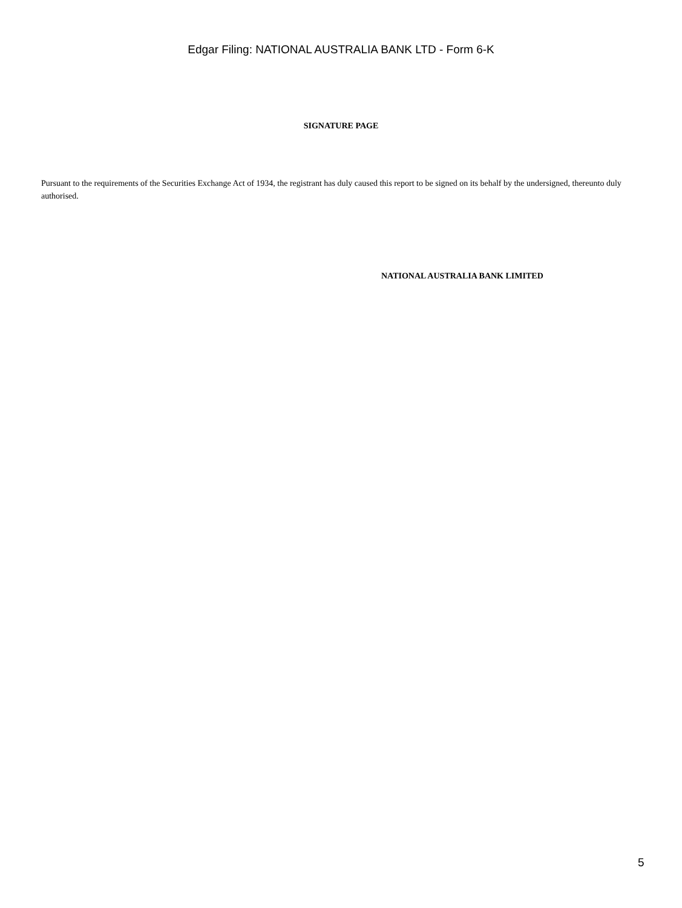Edgar Filing: NATIONAL AUSTRALIA BANK LTD - Form 6-K
SIGNATURE PAGE
Pursuant to the requirements of the Securities Exchange Act of 1934, the registrant has duly caused this report to be signed on its behalf by the undersigned, thereunto duly authorised.
NATIONAL AUSTRALIA BANK LIMITED
5